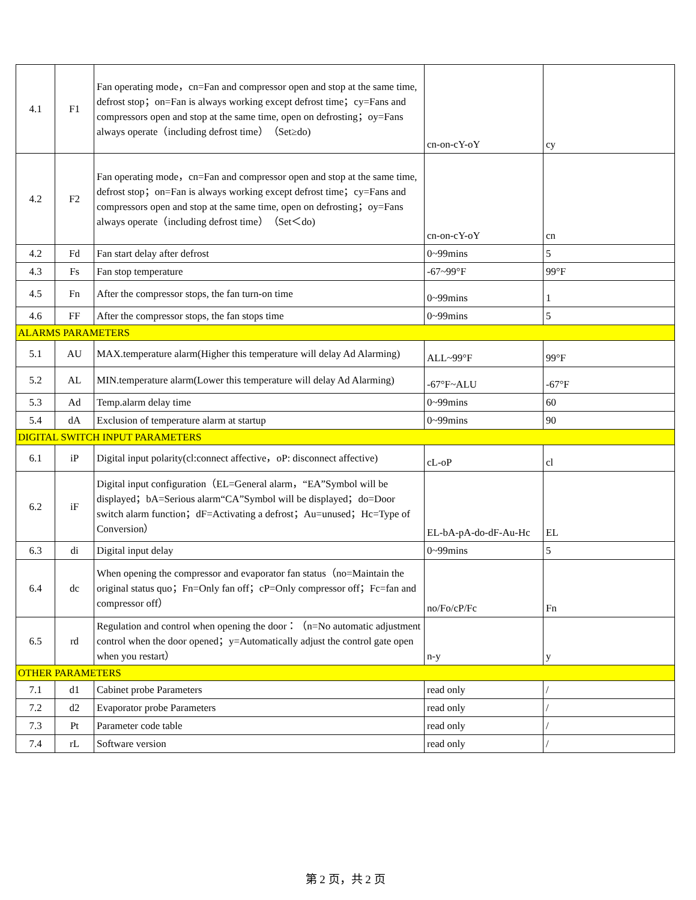| 4.1 | F1 | Fan operating mode，cn=Fan and compressor open and stop at the same time, defrost stop；on=Fan is always working except defrost time；cy=Fans and compressors open and stop at the same time, open on defrosting；oy=Fans always operate（including defrost time）（Set≥do) | cn-on-cY-oY | cy |
| 4.2 | F2 | Fan operating mode，cn=Fan and compressor open and stop at the same time, defrost stop；on=Fan is always working except defrost time；cy=Fans and compressors open and stop at the same time, open on defrosting；oy=Fans always operate（including defrost time）（Set＜do) | cn-on-cY-oY | cn |
| 4.2 | Fd | Fan start delay after defrost | 0~99mins | 5 |
| 4.3 | Fs | Fan stop temperature | -67~99°F | 99°F |
| 4.5 | Fn | After the compressor stops, the fan turn-on time | 0~99mins | 1 |
| 4.6 | FF | After the compressor stops, the fan stops time | 0~99mins | 5 |
| ALARMS PARAMETERS | | | | |
| 5.1 | AU | MAX.temperature alarm(Higher this temperature will delay Ad Alarming) | ALL~99°F | 99°F |
| 5.2 | AL | MIN.temperature alarm(Lower this temperature will delay Ad Alarming) | -67°F~ALU | -67°F |
| 5.3 | Ad | Temp.alarm delay time | 0~99mins | 60 |
| 5.4 | dA | Exclusion of temperature alarm at startup | 0~99mins | 90 |
| DIGITAL SWITCH INPUT PARAMETERS | | | | |
| 6.1 | iP | Digital input polarity(cl:connect affective，oP: disconnect affective) | cL-oP | cl |
| 6.2 | iF | Digital input configuration（EL=General alarm，“EA”Symbol will be displayed；bA=Serious alarm“CA”Symbol will be displayed；do=Door switch alarm function；dF=Activating a defrost；Au=unused；Hc=Type of Conversion） | EL-bA-pA-do-dF-Au-Hc | EL |
| 6.3 | di | Digital input delay | 0~99mins | 5 |
| 6.4 | dc | When opening the compressor and evaporator fan status（no=Maintain the original status quo；Fn=Only fan off；cP=Only compressor off；Fc=fan and compressor off） | no/Fo/cP/Fc | Fn |
| 6.5 | rd | Regulation and control when opening the door：（n=No automatic adjustment control when the door opened；y=Automatically adjust the control gate open when you restart） | n-y | y |
| OTHER PARAMETERS | | | | |
| 7.1 | d1 | Cabinet probe Parameters | read only | / |
| 7.2 | d2 | Evaporator probe Parameters | read only | / |
| 7.3 | Pt | Parameter code table | read only | / |
| 7.4 | rL | Software version | read only | / |
第 2 页，共 2 页